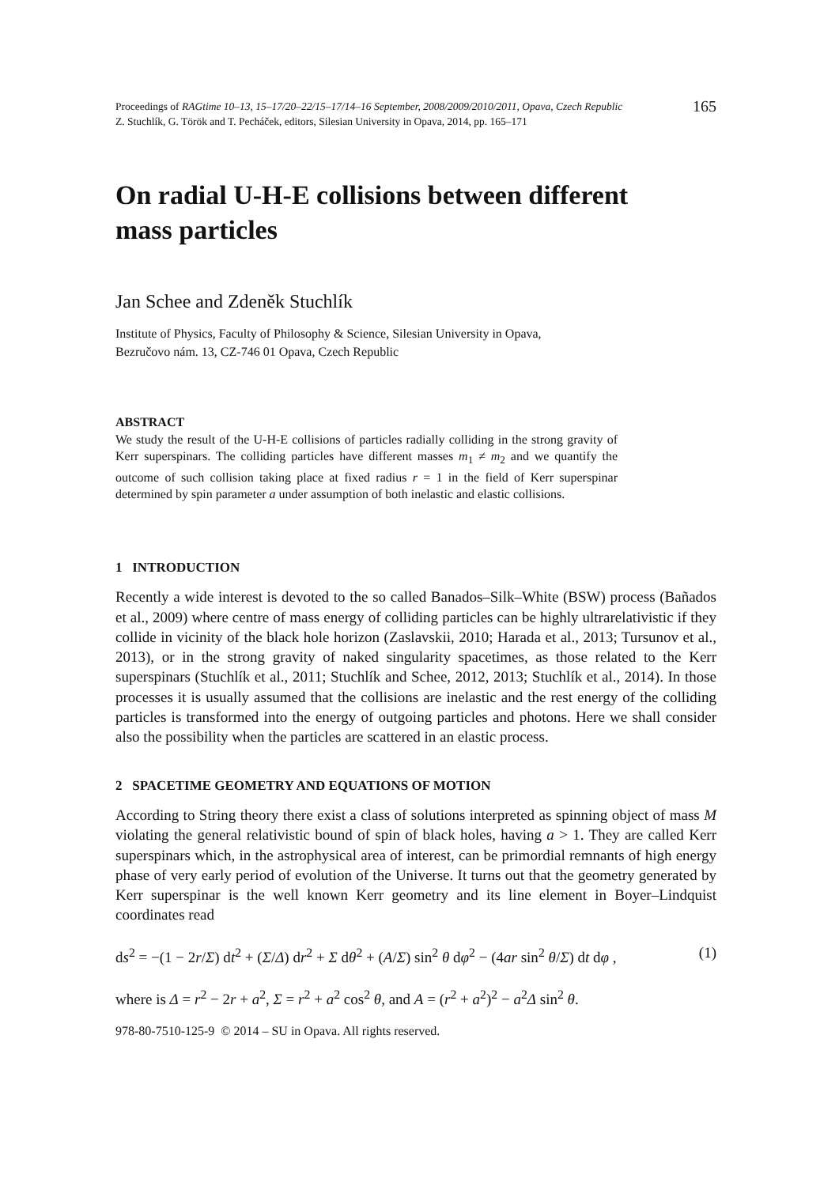Proceedings of RAGtime 10–13, 15–17/20–22/15–17/14–16 September, 2008/2009/2010/2011, Opava, Czech Republic
Z. Stuchlík, G. Török and T. Pecháček, editors, Silesian University in Opava, 2014, pp. 165–171
165
On radial U-H-E collisions between different mass particles
Jan Schee and Zdeněk Stuchlík
Institute of Physics, Faculty of Philosophy & Science, Silesian University in Opava,
Bezručovo nám. 13, CZ-746 01 Opava, Czech Republic
ABSTRACT
We study the result of the U-H-E collisions of particles radially colliding in the strong gravity of Kerr superspinars. The colliding particles have different masses m<sub>1</sub> ≠ m<sub>2</sub> and we quantify the outcome of such collision taking place at fixed radius r = 1 in the field of Kerr superspinar determined by spin parameter a under assumption of both inelastic and elastic collisions.
1 INTRODUCTION
Recently a wide interest is devoted to the so called Banados–Silk–White (BSW) process (Bañados et al., 2009) where centre of mass energy of colliding particles can be highly ultrarelativistic if they collide in vicinity of the black hole horizon (Zaslavskii, 2010; Harada et al., 2013; Tursunov et al., 2013), or in the strong gravity of naked singularity spacetimes, as those related to the Kerr superspinars (Stuchlík et al., 2011; Stuchlík and Schee, 2012, 2013; Stuchlík et al., 2014). In those processes it is usually assumed that the collisions are inelastic and the rest energy of the colliding particles is transformed into the energy of outgoing particles and photons. Here we shall consider also the possibility when the particles are scattered in an elastic process.
2 SPACETIME GEOMETRY AND EQUATIONS OF MOTION
According to String theory there exist a class of solutions interpreted as spinning object of mass M violating the general relativistic bound of spin of black holes, having a > 1. They are called Kerr superspinars which, in the astrophysical area of interest, can be primordial remnants of high energy phase of very early period of evolution of the Universe. It turns out that the geometry generated by Kerr superspinar is the well known Kerr geometry and its line element in Boyer–Lindquist coordinates read
ds<sup>2</sup> = −(1 − 2r/Σ) dt<sup>2</sup> + (Σ/Δ) dr<sup>2</sup> + Σ dθ<sup>2</sup> + (A/Σ) sin<sup>2</sup> θ dφ<sup>2</sup> − (4ar sin<sup>2</sup> θ/Σ) dt dφ , (1)
where is Δ = r<sup>2</sup> − 2r + a<sup>2</sup>, Σ = r<sup>2</sup> + a<sup>2</sup> cos<sup>2</sup> θ, and A = (r<sup>2</sup> + a<sup>2</sup>)<sup>2</sup> − a<sup>2</sup>Δ sin<sup>2</sup> θ.
978-80-7510-125-9 © 2014 – SU in Opava. All rights reserved.